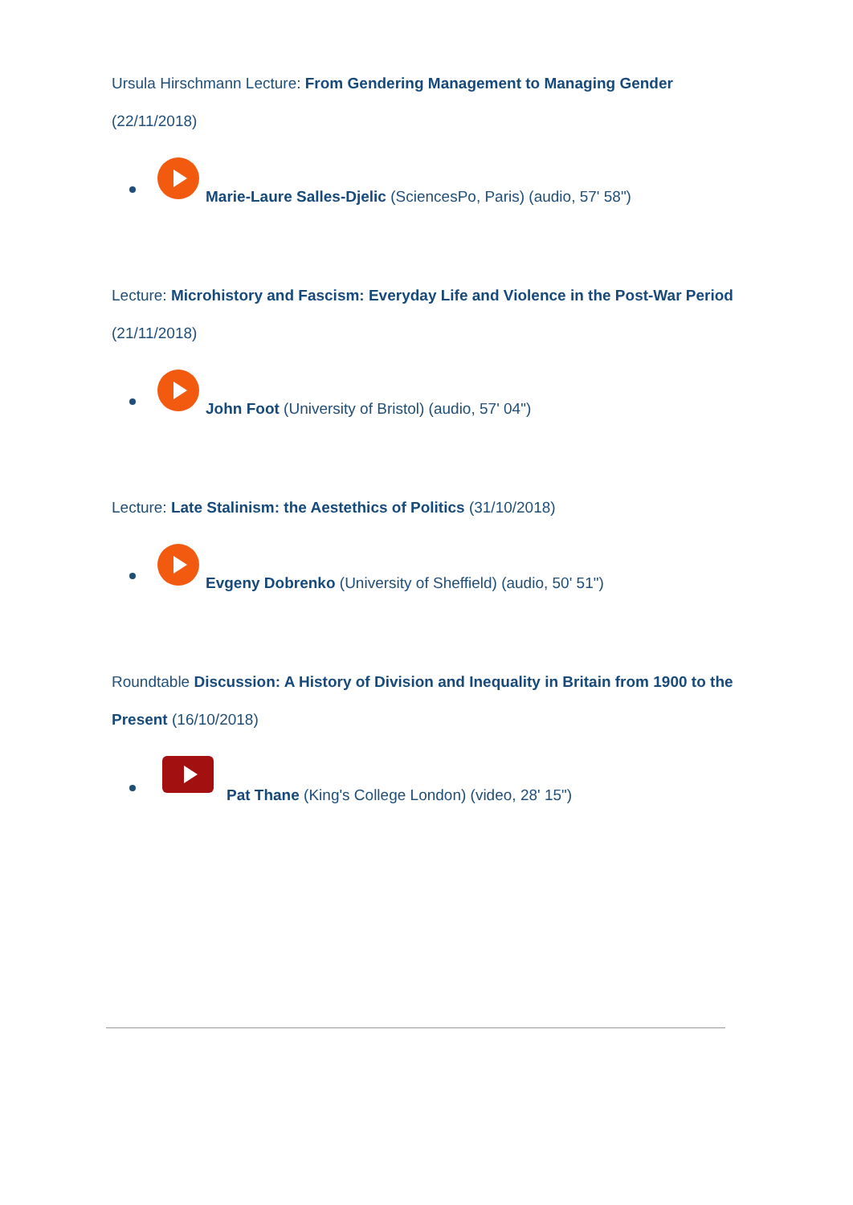Ursula Hirschmann Lecture: From Gendering Management to Managing Gender
(22/11/2018)
Marie-Laure Salles-Djelic (SciencesPo, Paris) (audio, 57' 58")
Lecture: Microhistory and Fascism: Everyday Life and Violence in the Post-War Period
(21/11/2018)
John Foot (University of Bristol) (audio, 57' 04")
Lecture: Late Stalinism: the Aestethics of Politics (31/10/2018)
Evgeny Dobrenko (University of Sheffield) (audio, 50' 51")
Roundtable Discussion: A History of Division and Inequality in Britain from 1900 to the Present (16/10/2018)
Pat Thane (King's College London) (video, 28' 15")